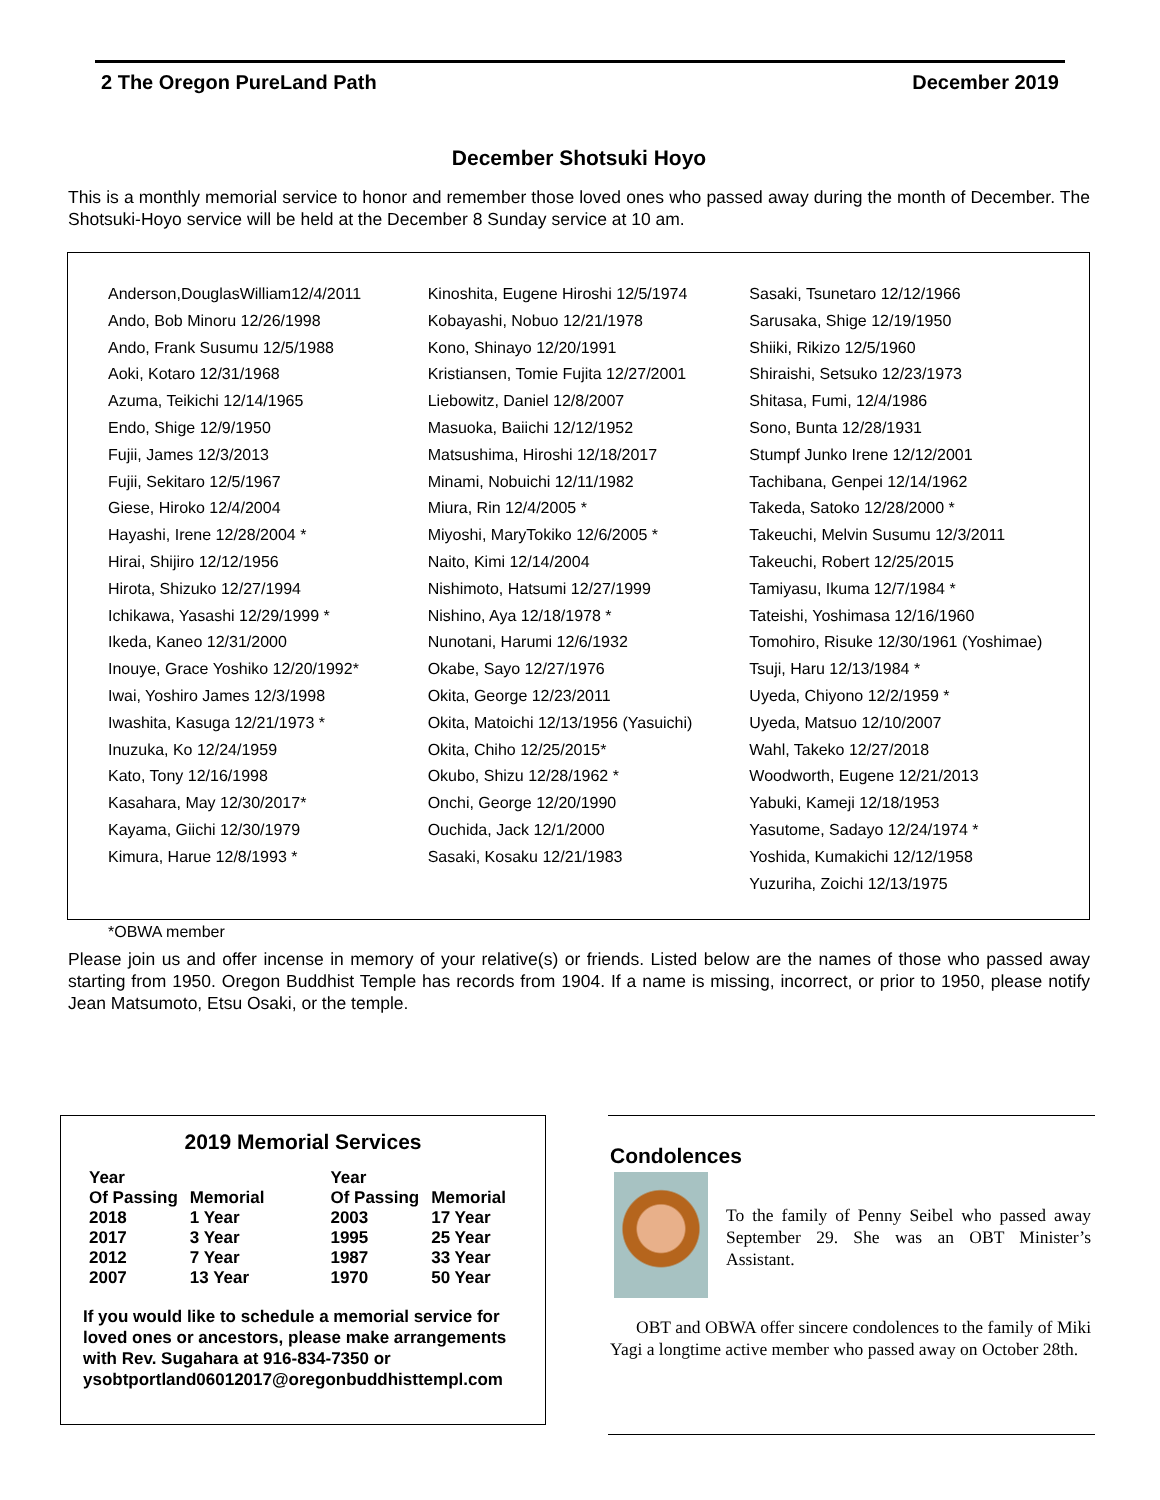2 The Oregon PureLand Path December 2019
December Shotsuki Hoyo
This is a monthly memorial service to honor and remember those loved ones who passed away during the month of December. The Shotsuki-Hoyo service will be held at the December 8 Sunday service at 10 am.
Anderson,DouglasWilliam12/4/2011
Ando, Bob Minoru 12/26/1998
Ando, Frank Susumu 12/5/1988
Aoki, Kotaro 12/31/1968
Azuma, Teikichi 12/14/1965
Endo, Shige 12/9/1950
Fujii, James 12/3/2013
Fujii, Sekitaro 12/5/1967
Giese, Hiroko 12/4/2004
Hayashi, Irene 12/28/2004 *
Hirai, Shijiro 12/12/1956
Hirota, Shizuko 12/27/1994
Ichikawa, Yasashi 12/29/1999 *
Ikeda, Kaneo 12/31/2000
Inouye, Grace Yoshiko 12/20/1992*
Iwai, Yoshiro James 12/3/1998
Iwashita, Kasuga 12/21/1973 *
Inuzuka, Ko 12/24/1959
Kato, Tony 12/16/1998
Kasahara, May 12/30/2017*
Kayama, Giichi 12/30/1979
Kimura, Harue 12/8/1993 *
Kinoshita, Eugene Hiroshi 12/5/1974
Kobayashi, Nobuo 12/21/1978
Kono, Shinayo 12/20/1991
Kristiansen, Tomie Fujita 12/27/2001
Liebowitz, Daniel 12/8/2007
Masuoka, Baiichi 12/12/1952
Matsushima, Hiroshi 12/18/2017
Minami, Nobuichi 12/11/1982
Miura, Rin 12/4/2005 *
Miyoshi, MaryTokiko 12/6/2005 *
Naito, Kimi 12/14/2004
Nishimoto, Hatsumi 12/27/1999
Nishino, Aya 12/18/1978 *
Nunotani, Harumi 12/6/1932
Okabe, Sayo 12/27/1976
Okita, George 12/23/2011
Okita, Matoichi 12/13/1956 (Yasuichi)
Okita, Chiho 12/25/2015*
Okubo, Shizu 12/28/1962 *
Onchi, George 12/20/1990
Ouchida, Jack 12/1/2000
Sasaki, Kosaku 12/21/1983
Sasaki, Tsunetaro 12/12/1966
Sarusaka, Shige 12/19/1950
Shiiki, Rikizo 12/5/1960
Shiraishi, Setsuko 12/23/1973
Shitasa, Fumi, 12/4/1986
Sono, Bunta 12/28/1931
Stumpf Junko Irene 12/12/2001
Tachibana, Genpei 12/14/1962
Takeda, Satoko 12/28/2000 *
Takeuchi, Melvin Susumu 12/3/2011
Takeuchi, Robert 12/25/2015
Tamiyasu, Ikuma 12/7/1984 *
Tateishi, Yoshimasa 12/16/1960
Tomohiro, Risuke 12/30/1961 (Yoshimae)
Tsuji, Haru 12/13/1984 *
Uyeda, Chiyono 12/2/1959 *
Uyeda, Matsuo 12/10/2007
Wahl, Takeko 12/27/2018
Woodworth, Eugene 12/21/2013
Yabuki, Kameji 12/18/1953
Yasutome, Sadayo 12/24/1974 *
Yoshida, Kumakichi 12/12/1958
Yuzuriha, Zoichi 12/13/1975
*OBWA member
Please join us and offer incense in memory of your relative(s) or friends. Listed below are the names of those who passed away starting from 1950. Oregon Buddhist Temple has records from 1904. If a name is missing, incorrect, or prior to 1950, please notify Jean Matsumoto, Etsu Osaki, or the temple.
2019 Memorial Services
| Year Of Passing | Memorial | Year Of Passing | Memorial |
| --- | --- | --- | --- |
| 2018 | 1 Year | 2003 | 17 Year |
| 2017 | 3 Year | 1995 | 25 Year |
| 2012 | 7 Year | 1987 | 33 Year |
| 2007 | 13 Year | 1970 | 50 Year |
If you would like to schedule a memorial service for loved ones or ancestors, please make arrangements with Rev. Sugahara at 916-834-7350 or ysobtportland06012017@oregonbuddhisttempl.com
Condolences
To the family of Penny Seibel who passed away September 29. She was an OBT Minister’s Assistant.
OBT and OBWA offer sincere condolences to the family of Miki Yagi a longtime active member who passed away on October 28th.